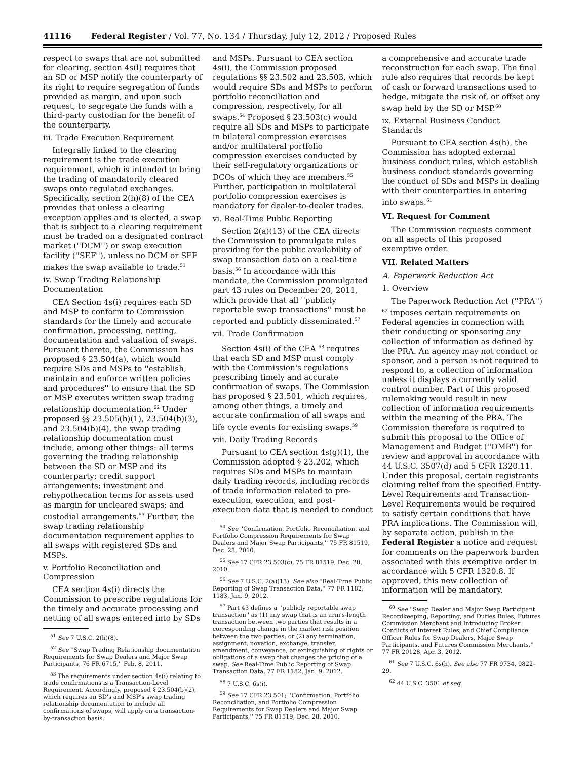41116 Federal Register / Vol. 77, No. 134 / Thursday, July 12, 2012 / Proposed Rules
respect to swaps that are not submitted for clearing, section 4s(l) requires that an SD or MSP notify the counterparty of its right to require segregation of funds provided as margin, and upon such request, to segregate the funds with a third-party custodian for the benefit of the counterparty.
iii. Trade Execution Requirement
Integrally linked to the clearing requirement is the trade execution requirement, which is intended to bring the trading of mandatorily cleared swaps onto regulated exchanges. Specifically, section 2(h)(8) of the CEA provides that unless a clearing exception applies and is elected, a swap that is subject to a clearing requirement must be traded on a designated contract market (''DCM'') or swap execution facility (''SEF''), unless no DCM or SEF makes the swap available to trade.<sup>51</sup>
iv. Swap Trading Relationship Documentation
CEA Section 4s(i) requires each SD and MSP to conform to Commission standards for the timely and accurate confirmation, processing, netting, documentation and valuation of swaps. Pursuant thereto, the Commission has proposed § 23.504(a), which would require SDs and MSPs to ''establish, maintain and enforce written policies and procedures'' to ensure that the SD or MSP executes written swap trading relationship documentation.<sup>52</sup> Under proposed §§ 23.505(b)(1), 23.504(b)(3), and 23.504(b)(4), the swap trading relationship documentation must include, among other things: all terms governing the trading relationship between the SD or MSP and its counterparty; credit support arrangements; investment and rehypothecation terms for assets used as margin for uncleared swaps; and custodial arrangements.<sup>53</sup> Further, the swap trading relationship documentation requirement applies to all swaps with registered SDs and MSPs.
v. Portfolio Reconciliation and Compression
CEA section 4s(i) directs the Commission to prescribe regulations for the timely and accurate processing and netting of all swaps entered into by SDs
<sup>51</sup> See 7 U.S.C. 2(h)(8).
<sup>52</sup> See ''Swap Trading Relationship documentation Requirements for Swap Dealers and Major Swap Participants, 76 FR 6715,'' Feb. 8, 2011.
<sup>53</sup> The requirements under section 4s(i) relating to trade confirmations is a Transaction-Level Requirement. Accordingly, proposed § 23.504(b)(2), which requires an SD's and MSP's swap trading relationship documentation to include all confirmations of swaps, will apply on a transaction-by-transaction basis.
and MSPs. Pursuant to CEA section 4s(i), the Commission proposed regulations §§ 23.502 and 23.503, which would require SDs and MSPs to perform portfolio reconciliation and compression, respectively, for all swaps.<sup>54</sup> Proposed § 23.503(c) would require all SDs and MSPs to participate in bilateral compression exercises and/or multilateral portfolio compression exercises conducted by their self-regulatory organizations or DCOs of which they are members.<sup>55</sup> Further, participation in multilateral portfolio compression exercises is mandatory for dealer-to-dealer trades.
vi. Real-Time Public Reporting
Section 2(a)(13) of the CEA directs the Commission to promulgate rules providing for the public availability of swap transaction data on a real-time basis.<sup>56</sup> In accordance with this mandate, the Commission promulgated part 43 rules on December 20, 2011, which provide that all ''publicly reportable swap transactions'' must be reported and publicly disseminated.<sup>57</sup>
vii. Trade Confirmation
Section 4s(i) of the CEA <sup>58</sup> requires that each SD and MSP must comply with the Commission's regulations prescribing timely and accurate confirmation of swaps. The Commission has proposed § 23.501, which requires, among other things, a timely and accurate confirmation of all swaps and life cycle events for existing swaps.<sup>59</sup>
viii. Daily Trading Records
Pursuant to CEA section 4s(g)(1), the Commission adopted § 23.202, which requires SDs and MSPs to maintain daily trading records, including records of trade information related to pre-execution, execution, and post-execution data that is needed to conduct
<sup>54</sup> See ''Confirmation, Portfolio Reconciliation, and Portfolio Compression Requirements for Swap Dealers and Major Swap Participants,'' 75 FR 81519, Dec. 28, 2010.
<sup>55</sup> See 17 CFR 23.503(c), 75 FR 81519, Dec. 28, 2010.
<sup>56</sup> See 7 U.S.C. 2(a)(13). See also ''Real-Time Public Reporting of Swap Transaction Data,'' 77 FR 1182, 1183, Jan. 9, 2012.
<sup>57</sup> Part 43 defines a ''publicly reportable swap transaction'' as (1) any swap that is an arm's-length transaction between two parties that results in a corresponding change in the market risk position between the two parties; or (2) any termination, assignment, novation, exchange, transfer, amendment, conveyance, or extinguishing of rights or obligations of a swap that changes the pricing of a swap. See Real-Time Public Reporting of Swap Transaction Data, 77 FR 1182, Jan. 9, 2012.
<sup>58</sup> 7 U.S.C. 6s(i).
<sup>59</sup> See 17 CFR 23.501; ''Confirmation, Portfolio Reconciliation, and Portfolio Compression Requirements for Swap Dealers and Major Swap Participants,'' 75 FR 81519, Dec. 28, 2010.
a comprehensive and accurate trade reconstruction for each swap. The final rule also requires that records be kept of cash or forward transactions used to hedge, mitigate the risk of, or offset any swap held by the SD or MSP.<sup>60</sup>
ix. External Business Conduct Standards
Pursuant to CEA section 4s(h), the Commission has adopted external business conduct rules, which establish business conduct standards governing the conduct of SDs and MSPs in dealing with their counterparties in entering into swaps.<sup>61</sup>
VI. Request for Comment
The Commission requests comment on all aspects of this proposed exemptive order.
VII. Related Matters
A. Paperwork Reduction Act
1. Overview
The Paperwork Reduction Act (''PRA'') <sup>62</sup> imposes certain requirements on Federal agencies in connection with their conducting or sponsoring any collection of information as defined by the PRA. An agency may not conduct or sponsor, and a person is not required to respond to, a collection of information unless it displays a currently valid control number. Part of this proposed rulemaking would result in new collection of information requirements within the meaning of the PRA. The Commission therefore is required to submit this proposal to the Office of Management and Budget (''OMB'') for review and approval in accordance with 44 U.S.C. 3507(d) and 5 CFR 1320.11. Under this proposal, certain registrants claiming relief from the specified Entity-Level Requirements and Transaction-Level Requirements would be required to satisfy certain conditions that have PRA implications. The Commission will, by separate action, publish in the Federal Register a notice and request for comments on the paperwork burden associated with this exemptive order in accordance with 5 CFR 1320.8. If approved, this new collection of information will be mandatory.
<sup>60</sup> See ''Swap Dealer and Major Swap Participant Recordkeeping, Reporting, and Duties Rules; Futures Commission Merchant and Introducing Broker Conflicts of Interest Rules; and Chief Compliance Officer Rules for Swap Dealers, Major Swap Participants, and Futures Commission Merchants,'' 77 FR 20128, Apr. 3, 2012.
<sup>61</sup> See 7 U.S.C. 6s(h). See also 77 FR 9734, 9822–29.
<sup>62</sup> 44 U.S.C. 3501 et seq.